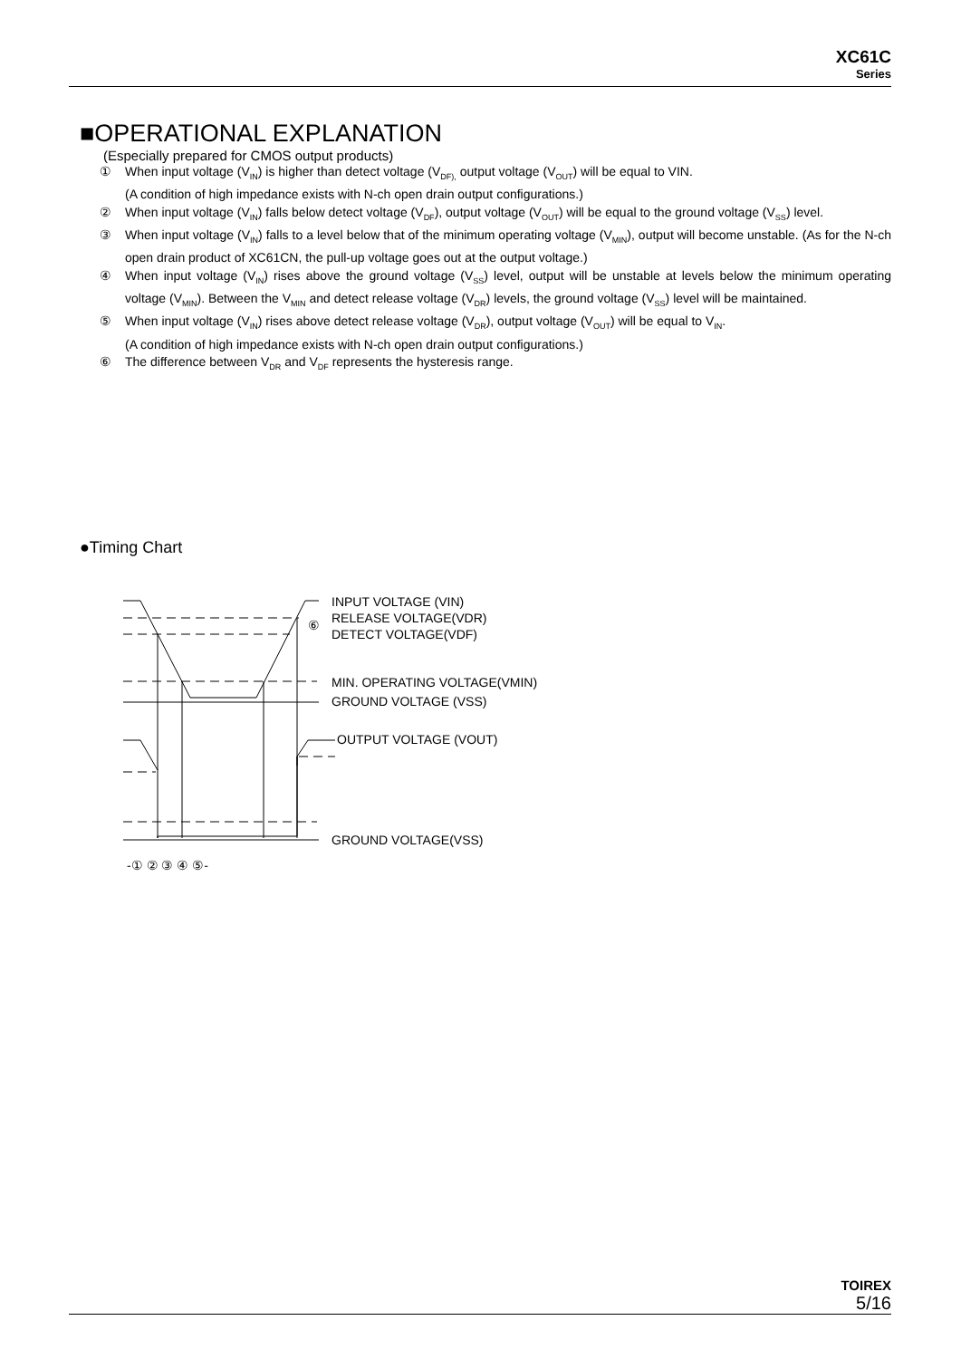XC61C
Series
■OPERATIONAL EXPLANATION
(Especially prepared for CMOS output products)
① When input voltage (V<sub>IN</sub>) is higher than detect voltage (V<sub>DF),</sub> output voltage (V<sub>OUT</sub>) will be equal to VIN.
(A condition of high impedance exists with N-ch open drain output configurations.)
② When input voltage (V<sub>IN</sub>) falls below detect voltage (V<sub>DF</sub>), output voltage (V<sub>OUT</sub>) will be equal to the ground voltage (V<sub>SS</sub>) level.
③ When input voltage (V<sub>IN</sub>) falls to a level below that of the minimum operating voltage (V<sub>MIN</sub>), output will become unstable. (As for the N-ch open drain product of XC61CN, the pull-up voltage goes out at the output voltage.)
④ When input voltage (V<sub>IN</sub>) rises above the ground voltage (V<sub>SS</sub>) level, output will be unstable at levels below the minimum operating voltage (V<sub>MIN</sub>). Between the V<sub>MIN</sub> and detect release voltage (V<sub>DR</sub>) levels, the ground voltage (V<sub>SS</sub>) level will be maintained.
⑤ When input voltage (V<sub>IN</sub>) rises above detect release voltage (V<sub>DR</sub>), output voltage (V<sub>OUT</sub>) will be equal to V<sub>IN</sub>.
(A condition of high impedance exists with N-ch open drain output configurations.)
⑥ The difference between V<sub>DR</sub> and V<sub>DF</sub> represents the hysteresis range.
●Timing Chart
INPUT VOLTAGE (VIN)
RELEASE VOLTAGE(VDR)
⑥
DETECT VOLTAGE(VDF)
MIN. OPERATING VOLTAGE(VMIN)
GROUND VOLTAGE (VSS)
OUTPUT VOLTAGE (VOUT)
GROUND VOLTAGE(VSS)
-① ② ③ ④ ⑤-
TOIREX
5/16